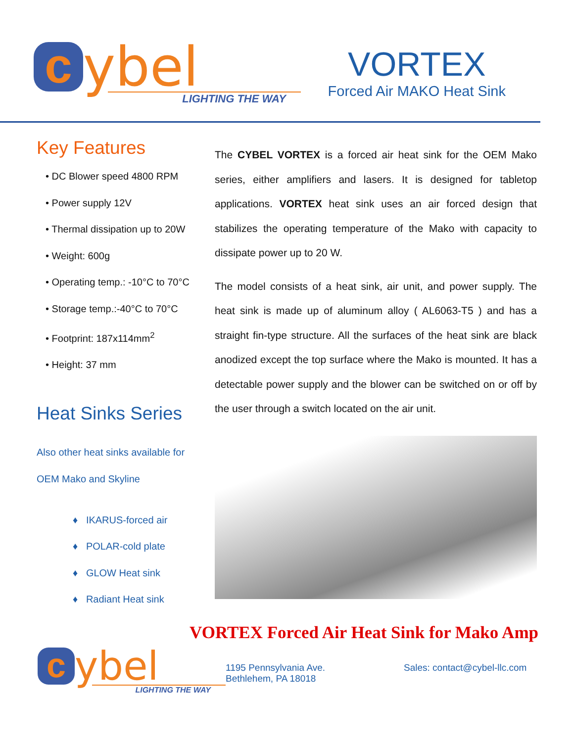cybel
LIGHTING THE WAY
VORTEX
Forced Air MAKO Heat Sink
Key Features
• DC Blower speed 4800 RPM
• Power supply 12V
• Thermal dissipation up to 20W
• Weight: 600g
• Operating temp.: -10°C to 70°C
• Storage temp.:-40°C to 70°C
• Footprint: 187x114mm<sup>2</sup>
• Height: 37 mm
Heat Sinks Series
Also other heat sinks available for
OEM Mako and Skyline
♦ IKARUS-forced air
♦ POLAR-cold plate
♦ GLOW Heat sink
♦ Radiant Heat sink
The CYBEL VORTEX is a forced air heat sink for the OEM Mako series, either amplifiers and lasers. It is designed for tabletop applications. VORTEX heat sink uses an air forced design that stabilizes the operating temperature of the Mako with capacity to dissipate power up to 20 W.
The model consists of a heat sink, air unit, and power supply. The heat sink is made up of aluminum alloy ( AL6063-T5 ) and has a straight fin-type structure. All the surfaces of the heat sink are black anodized except the top surface where the Mako is mounted. It has a detectable power supply and the blower can be switched on or off by the user through a switch located on the air unit.
VORTEX Forced Air Heat Sink for Mako Amp
cybel
LIGHTING THE WAY
1195 Pennsylvania Ave.
Bethlehem, PA 18018
Sales: contact@cybel-llc.com